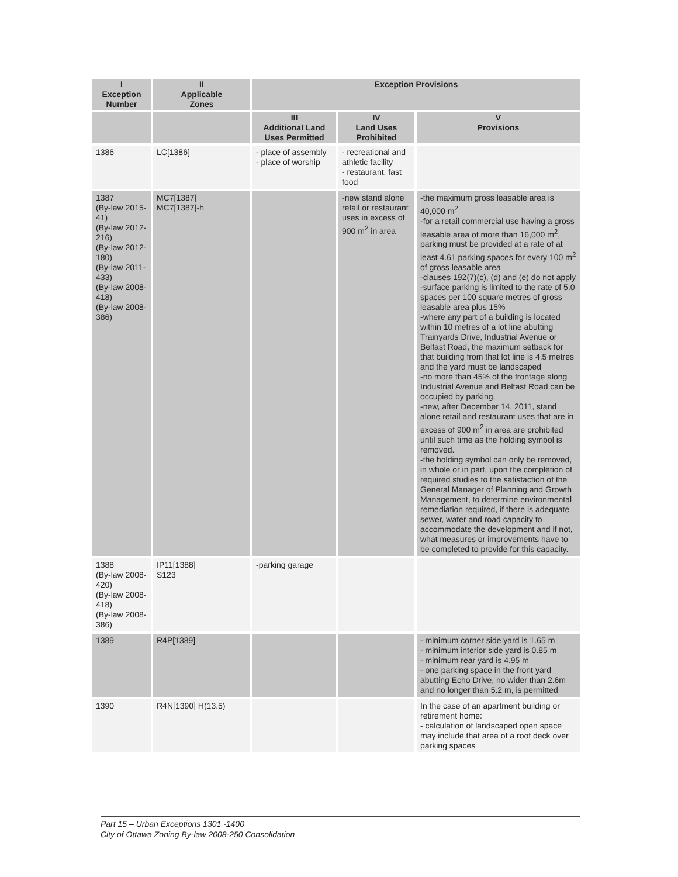| I Exception Number | II Applicable Zones | Exception Provisions | | |
| --- | --- | --- | --- | --- |
| | | III Additional Land Uses Permitted | IV Land Uses Prohibited | V Provisions |
| 1386 | LC[1386] | - place of assembly - place of worship | - recreational and athletic facility - restaurant, fast food | |
| 1387 (By-law 2015-41) (By-law 2012-216) (By-law 2012-180) (By-law 2011-433) (By-law 2008-418) (By-law 2008-386) | MC7[1387] MC7[1387]-h | | -new stand alone retail or restaurant uses in excess of 900 m<sup>2</sup> in area | -the maximum gross leasable area is 40,000 m<sup>2</sup> -for a retail commercial use having a gross leasable area of more than 16,000 m<sup>2</sup>, parking must be provided at a rate of at least 4.61 parking spaces for every 100 m<sup>2</sup> of gross leasable area -clauses 192(7)(c), (d) and (e) do not apply -surface parking is limited to the rate of 5.0 spaces per 100 square metres of gross leasable area plus 15% -where any part of a building is located within 10 metres of a lot line abutting Trainyards Drive, Industrial Avenue or Belfast Road, the maximum setback for that building from that lot line is 4.5 metres and the yard must be landscaped -no more than 45% of the frontage along Industrial Avenue and Belfast Road can be occupied by parking, -new, after December 14, 2011, stand alone retail and restaurant uses that are in excess of 900 m<sup>2</sup> in area are prohibited until such time as the holding symbol is removed. -the holding symbol can only be removed, in whole or in part, upon the completion of required studies to the satisfaction of the General Manager of Planning and Growth Management, to determine environmental remediation required, if there is adequate sewer, water and road capacity to accommodate the development and if not, what measures or improvements have to be completed to provide for this capacity. |
| 1388 (By-law 2008-420) (By-law 2008-418) (By-law 2008-386) | IP11[1388] S123 | -parking garage | | |
| 1389 | R4P[1389] | | | - minimum corner side yard is 1.65 m - minimum interior side yard is 0.85 m - minimum rear yard is 4.95 m - one parking space in the front yard abutting Echo Drive, no wider than 2.6m and no longer than 5.2 m, is permitted |
| 1390 | R4N[1390] H(13.5) | | | In the case of an apartment building or retirement home: - calculation of landscaped open space may include that area of a roof deck over parking spaces |
Part 15 – Urban Exceptions 1301 -1400
City of Ottawa Zoning By-law 2008-250 Consolidation